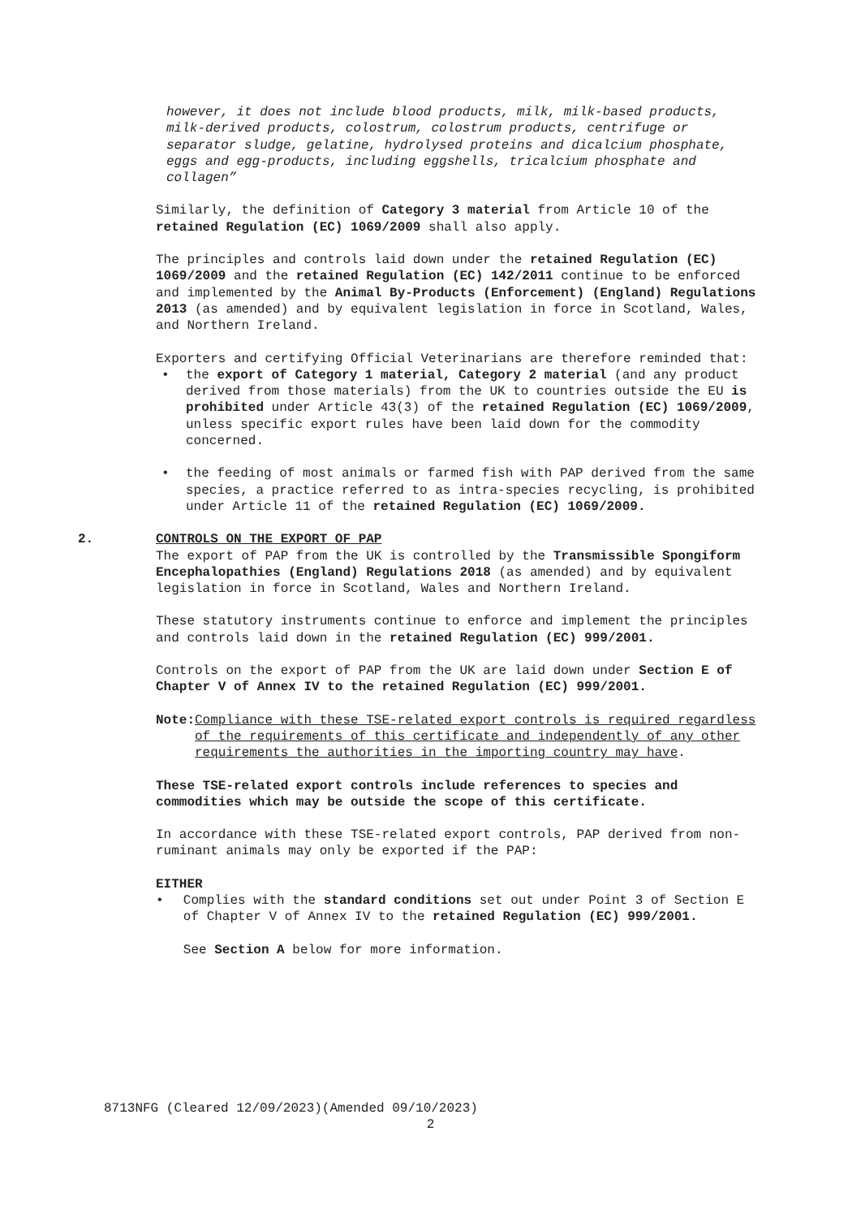however, it does not include blood products, milk, milk-based products, milk-derived products, colostrum, colostrum products, centrifuge or separator sludge, gelatine, hydrolysed proteins and dicalcium phosphate, eggs and egg-products, including eggshells, tricalcium phosphate and collagen”
Similarly, the definition of Category 3 material from Article 10 of the retained Regulation (EC) 1069/2009 shall also apply.
The principles and controls laid down under the retained Regulation (EC) 1069/2009 and the retained Regulation (EC) 142/2011 continue to be enforced and implemented by the Animal By-Products (Enforcement) (England) Regulations 2013 (as amended) and by equivalent legislation in force in Scotland, Wales, and Northern Ireland.
Exporters and certifying Official Veterinarians are therefore reminded that:
• the export of Category 1 material, Category 2 material (and any product derived from those materials) from the UK to countries outside the EU is prohibited under Article 43(3) of the retained Regulation (EC) 1069/2009, unless specific export rules have been laid down for the commodity concerned.
• the feeding of most animals or farmed fish with PAP derived from the same species, a practice referred to as intra-species recycling, is prohibited under Article 11 of the retained Regulation (EC) 1069/2009.
2. CONTROLS ON THE EXPORT OF PAP
The export of PAP from the UK is controlled by the Transmissible Spongiform Encephalopathies (England) Regulations 2018 (as amended) and by equivalent legislation in force in Scotland, Wales and Northern Ireland.
These statutory instruments continue to enforce and implement the principles and controls laid down in the retained Regulation (EC) 999/2001.
Controls on the export of PAP from the UK are laid down under Section E of Chapter V of Annex IV to the retained Regulation (EC) 999/2001.
Note: Compliance with these TSE-related export controls is required regardless of the requirements of this certificate and independently of any other requirements the authorities in the importing country may have.
These TSE-related export controls include references to species and commodities which may be outside the scope of this certificate.
In accordance with these TSE-related export controls, PAP derived from non-ruminant animals may only be exported if the PAP:
EITHER
• Complies with the standard conditions set out under Point 3 of Section E of Chapter V of Annex IV to the retained Regulation (EC) 999/2001.
See Section A below for more information.
8713NFG (Cleared 12/09/2023)(Amended 09/10/2023)
2